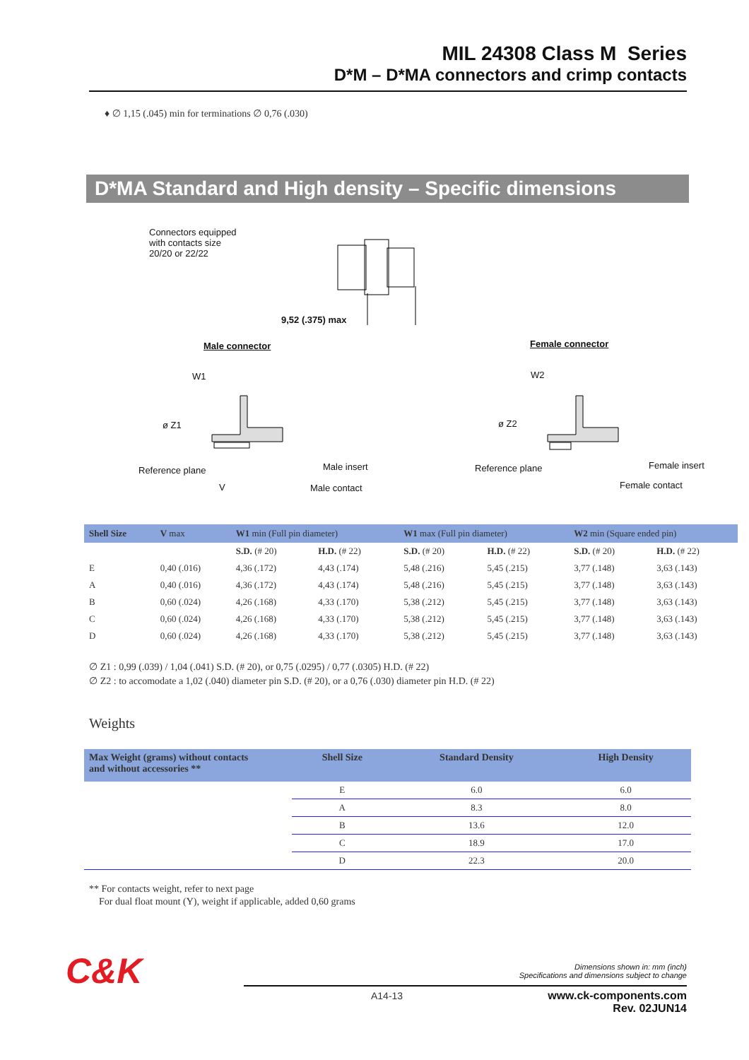MIL 24308 Class M Series
D*M – D*MA connectors and crimp contacts
♦ ∅ 1,15 (.045) min for terminations ∅ 0,76 (.030)
D*MA Standard and High density – Specific dimensions
Connectors equipped
with contacts size
20/20 or 22/22
9,52 (.375) max
Male connector Female connector
W1
ø Z1
Reference plane Male insert
V Male contact
W2
ø Z2
Reference plane Female insert
Female contact
| Shell Size | V max | W1 min (Full pin diameter) | | W1 max (Full pin diameter) | | W2 min (Square ended pin) | |
| --- | --- | --- | --- | --- | --- | --- | --- |
| | | S.D. (# 20) | H.D. (# 22) | S.D. (# 20) | H.D. (# 22) | S.D. (# 20) | H.D. (# 22) |
| E | 0,40 (.016) | 4,36 (.172) | 4,43 (.174) | 5,48 (.216) | 5,45 (.215) | 3,77 (.148) | 3,63 (.143) |
| A | 0,40 (.016) | 4,36 (.172) | 4,43 (.174) | 5,48 (.216) | 5,45 (.215) | 3,77 (.148) | 3,63 (.143) |
| B | 0,60 (.024) | 4,26 (.168) | 4,33 (.170) | 5,38 (.212) | 5,45 (.215) | 3,77 (.148) | 3,63 (.143) |
| C | 0,60 (.024) | 4,26 (.168) | 4,33 (.170) | 5,38 (.212) | 5,45 (.215) | 3,77 (.148) | 3,63 (.143) |
| D | 0,60 (.024) | 4,26 (.168) | 4,33 (.170) | 5,38 (.212) | 5,45 (.215) | 3,77 (.148) | 3,63 (.143) |
∅ Z1 : 0,99 (.039) / 1,04 (.041) S.D. (# 20), or 0,75 (.0295) / 0,77 (.0305) H.D. (# 22)
∅ Z2 : to accomodate a 1,02 (.040) diameter pin S.D. (# 20), or a 0,76 (.030) diameter pin H.D. (# 22)
Weights
| Max Weight (grams) without contacts and without accessories ** | Shell Size | Standard Density | High Density |
| --- | --- | --- | --- |
| | E | 6.0 | 6.0 |
| | A | 8.3 | 8.0 |
| | B | 13.6 | 12.0 |
| | C | 18.9 | 17.0 |
| | D | 22.3 | 20.0 |
** For contacts weight, refer to next page
For dual float mount (Y), weight if applicable, added 0,60 grams
C&K
Dimensions shown in: mm (inch)
Specifications and dimensions subject to change
A14-13
www.ck-components.com
Rev. 02JUN14